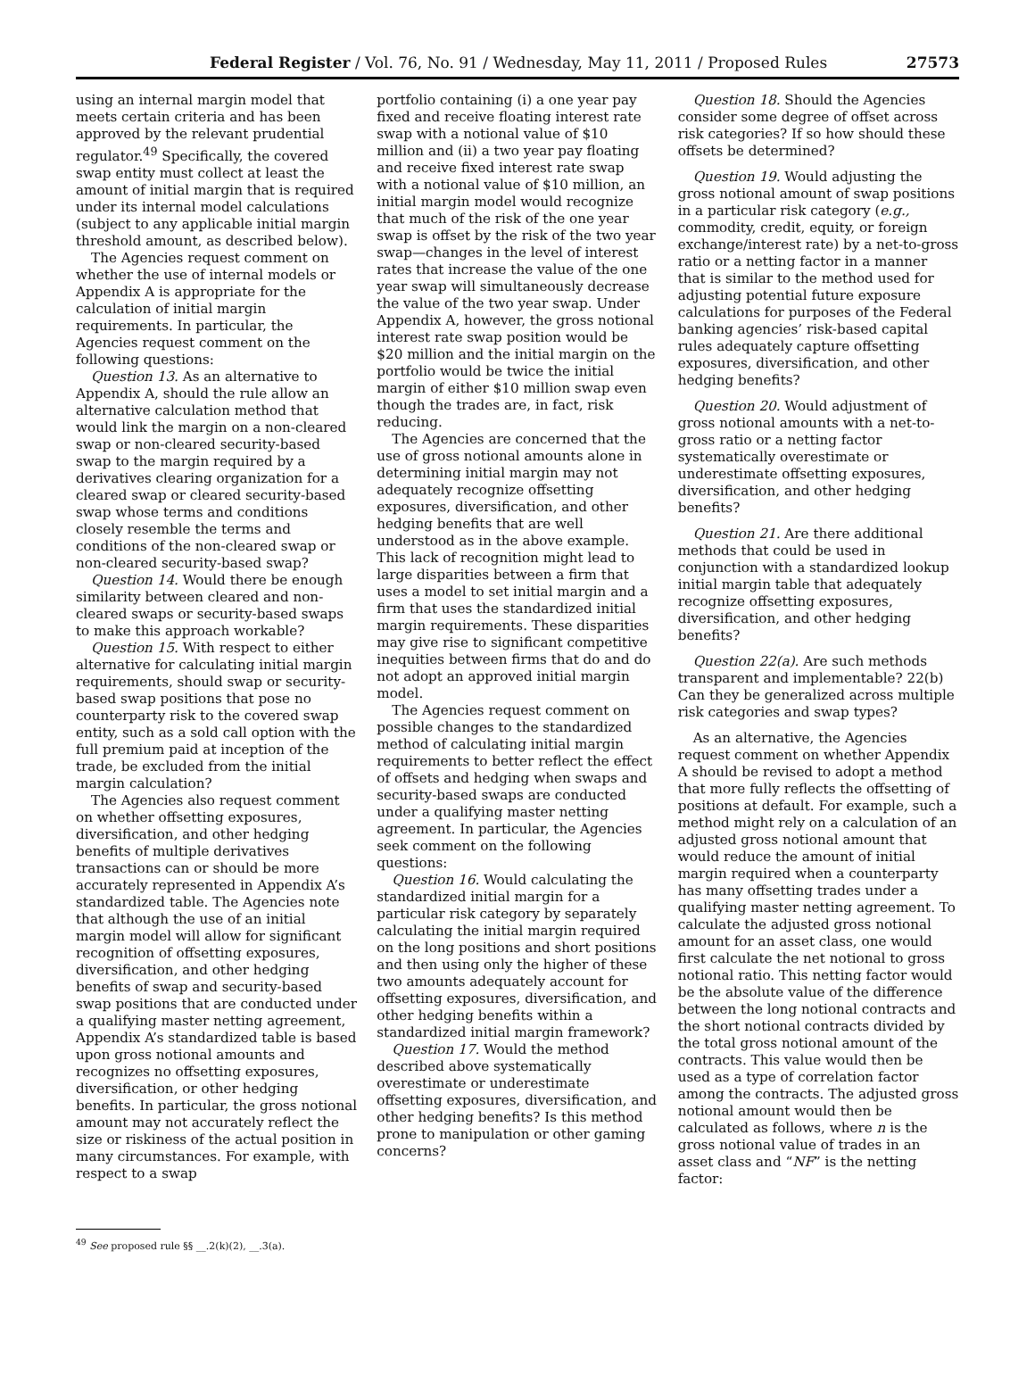Federal Register / Vol. 76, No. 91 / Wednesday, May 11, 2011 / Proposed Rules 27573
using an internal margin model that meets certain criteria and has been approved by the relevant prudential regulator.<sup>49</sup> Specifically, the covered swap entity must collect at least the amount of initial margin that is required under its internal model calculations (subject to any applicable initial margin threshold amount, as described below).
The Agencies request comment on whether the use of internal models or Appendix A is appropriate for the calculation of initial margin requirements. In particular, the Agencies request comment on the following questions:
Question 13. As an alternative to Appendix A, should the rule allow an alternative calculation method that would link the margin on a non-cleared swap or non-cleared security-based swap to the margin required by a derivatives clearing organization for a cleared swap or cleared security-based swap whose terms and conditions closely resemble the terms and conditions of the non-cleared swap or non-cleared security-based swap?
Question 14. Would there be enough similarity between cleared and non-cleared swaps or security-based swaps to make this approach workable?
Question 15. With respect to either alternative for calculating initial margin requirements, should swap or security-based swap positions that pose no counterparty risk to the covered swap entity, such as a sold call option with the full premium paid at inception of the trade, be excluded from the initial margin calculation?
The Agencies also request comment on whether offsetting exposures, diversification, and other hedging benefits of multiple derivatives transactions can or should be more accurately represented in Appendix A’s standardized table. The Agencies note that although the use of an initial margin model will allow for significant recognition of offsetting exposures, diversification, and other hedging benefits of swap and security-based swap positions that are conducted under a qualifying master netting agreement, Appendix A’s standardized table is based upon gross notional amounts and recognizes no offsetting exposures, diversification, or other hedging benefits. In particular, the gross notional amount may not accurately reflect the size or riskiness of the actual position in many circumstances. For example, with respect to a swap
<sup>49</sup> See proposed rule §§ __.2(k)(2), __.3(a).
portfolio containing (i) a one year pay fixed and receive floating interest rate swap with a notional value of $10 million and (ii) a two year pay floating and receive fixed interest rate swap with a notional value of $10 million, an initial margin model would recognize that much of the risk of the one year swap is offset by the risk of the two year swap—changes in the level of interest rates that increase the value of the one year swap will simultaneously decrease the value of the two year swap. Under Appendix A, however, the gross notional interest rate swap position would be $20 million and the initial margin on the portfolio would be twice the initial margin of either $10 million swap even though the trades are, in fact, risk reducing.
The Agencies are concerned that the use of gross notional amounts alone in determining initial margin may not adequately recognize offsetting exposures, diversification, and other hedging benefits that are well understood as in the above example. This lack of recognition might lead to large disparities between a firm that uses a model to set initial margin and a firm that uses the standardized initial margin requirements. These disparities may give rise to significant competitive inequities between firms that do and do not adopt an approved initial margin model.
The Agencies request comment on possible changes to the standardized method of calculating initial margin requirements to better reflect the effect of offsets and hedging when swaps and security-based swaps are conducted under a qualifying master netting agreement. In particular, the Agencies seek comment on the following questions:
Question 16. Would calculating the standardized initial margin for a particular risk category by separately calculating the initial margin required on the long positions and short positions and then using only the higher of these two amounts adequately account for offsetting exposures, diversification, and other hedging benefits within a standardized initial margin framework?
Question 17. Would the method described above systematically overestimate or underestimate offsetting exposures, diversification, and other hedging benefits? Is this method prone to manipulation or other gaming concerns?
Question 18. Should the Agencies consider some degree of offset across risk categories? If so how should these offsets be determined?
Question 19. Would adjusting the gross notional amount of swap positions in a particular risk category (e.g., commodity, credit, equity, or foreign exchange/interest rate) by a net-to-gross ratio or a netting factor in a manner that is similar to the method used for adjusting potential future exposure calculations for purposes of the Federal banking agencies’ risk-based capital rules adequately capture offsetting exposures, diversification, and other hedging benefits?
Question 20. Would adjustment of gross notional amounts with a net-to-gross ratio or a netting factor systematically overestimate or underestimate offsetting exposures, diversification, and other hedging benefits?
Question 21. Are there additional methods that could be used in conjunction with a standardized lookup initial margin table that adequately recognize offsetting exposures, diversification, and other hedging benefits?
Question 22(a). Are such methods transparent and implementable? 22(b) Can they be generalized across multiple risk categories and swap types?
As an alternative, the Agencies request comment on whether Appendix A should be revised to adopt a method that more fully reflects the offsetting of positions at default. For example, such a method might rely on a calculation of an adjusted gross notional amount that would reduce the amount of initial margin required when a counterparty has many offsetting trades under a qualifying master netting agreement. To calculate the adjusted gross notional amount for an asset class, one would first calculate the net notional to gross notional ratio. This netting factor would be the absolute value of the difference between the long notional contracts and the short notional contracts divided by the total gross notional amount of the contracts. This value would then be used as a type of correlation factor among the contracts. The adjusted gross notional amount would then be calculated as follows, where n is the gross notional value of trades in an asset class and “NF” is the netting factor: